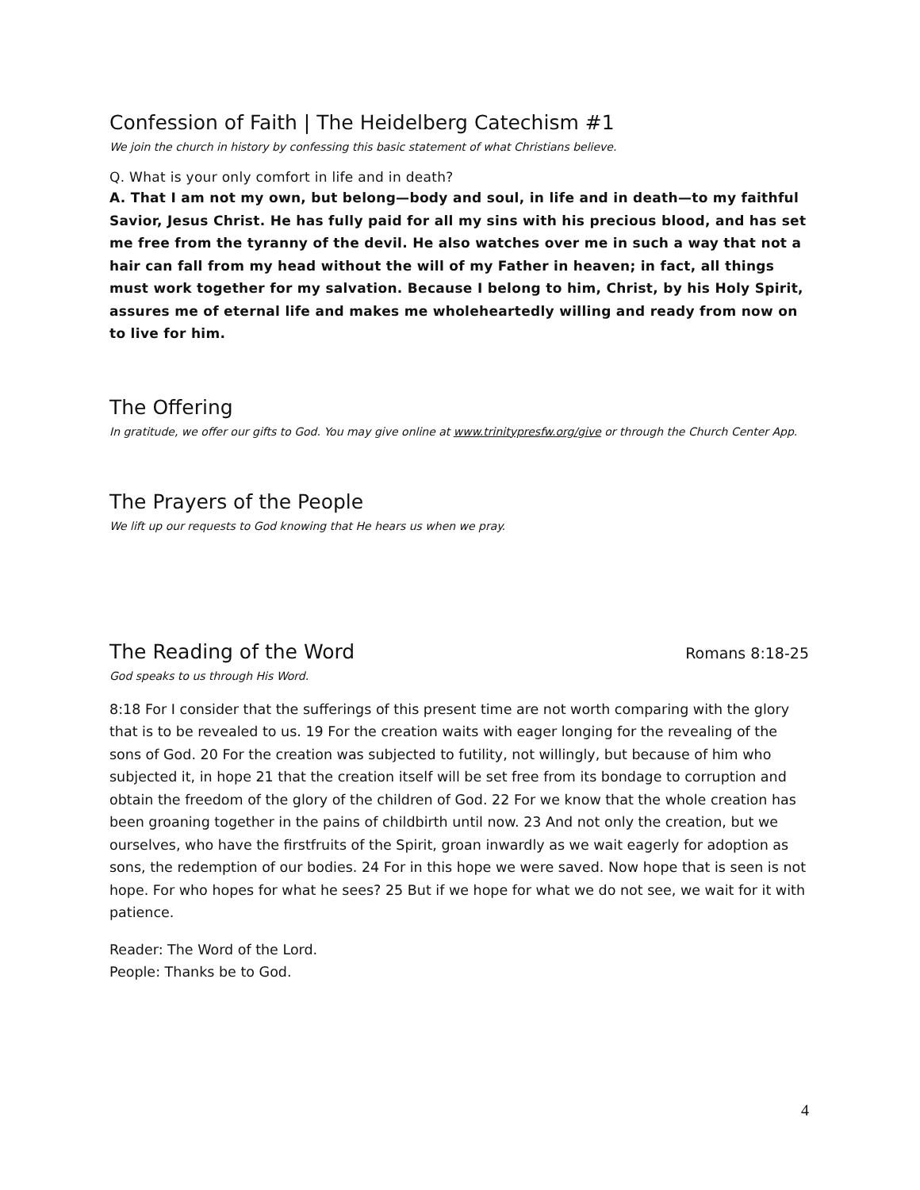Confession of Faith | The Heidelberg Catechism #1
We join the church in history by confessing this basic statement of what Christians believe.
Q. What is your only comfort in life and in death?
A. That I am not my own, but belong—body and soul, in life and in death—to my faithful Savior, Jesus Christ. He has fully paid for all my sins with his precious blood, and has set me free from the tyranny of the devil. He also watches over me in such a way that not a hair can fall from my head without the will of my Father in heaven; in fact, all things must work together for my salvation. Because I belong to him, Christ, by his Holy Spirit, assures me of eternal life and makes me wholeheartedly willing and ready from now on to live for him.
The Offering
In gratitude, we offer our gifts to God. You may give online at www.trinitypresfw.org/give or through the Church Center App.
The Prayers of the People
We lift up our requests to God knowing that He hears us when we pray.
The Reading of the Word
Romans 8:18-25
God speaks to us through His Word.
8:18 For I consider that the sufferings of this present time are not worth comparing with the glory that is to be revealed to us. 19 For the creation waits with eager longing for the revealing of the sons of God. 20 For the creation was subjected to futility, not willingly, but because of him who subjected it, in hope 21 that the creation itself will be set free from its bondage to corruption and obtain the freedom of the glory of the children of God. 22 For we know that the whole creation has been groaning together in the pains of childbirth until now. 23 And not only the creation, but we ourselves, who have the firstfruits of the Spirit, groan inwardly as we wait eagerly for adoption as sons, the redemption of our bodies. 24 For in this hope we were saved. Now hope that is seen is not hope. For who hopes for what he sees? 25 But if we hope for what we do not see, we wait for it with patience.
Reader: The Word of the Lord.
People: Thanks be to God.
4